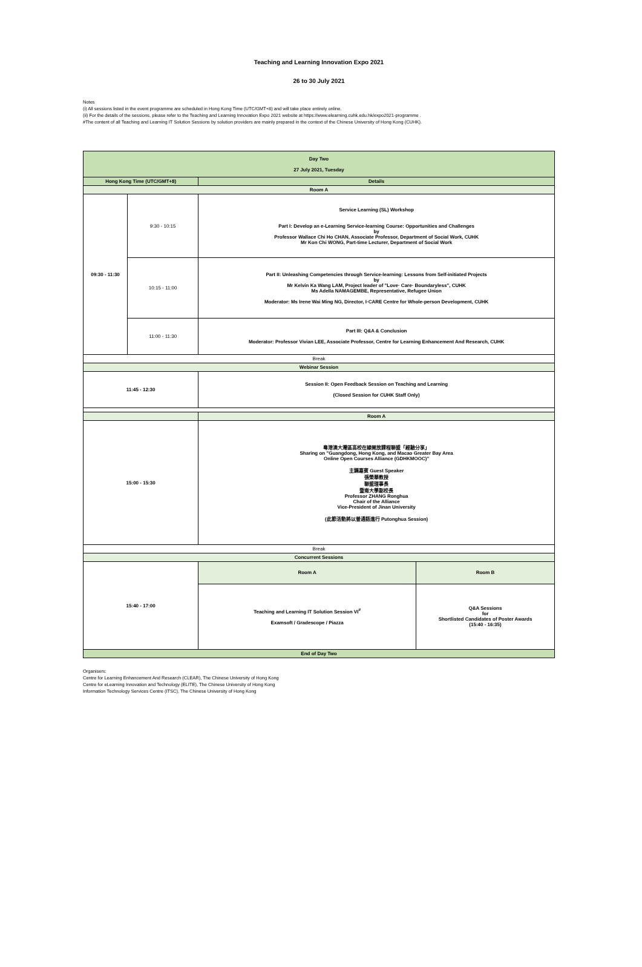Teaching and Learning Innovation Expo 2021
26 to 30 July 2021
Notes
(i) All sessions listed in the event programme are scheduled in Hong Kong Time (UTC/GMT+8) and will take place entirely online.
(ii) For the details of the sessions, please refer to the Teaching and Learning Innovation Expo 2021 website at https://www.elearning.cuhk.edu.hk/expo2021-programme .
#The content of all Teaching and Learning IT Solution Sessions by solution providers are mainly prepared in the context of the Chinese University of Hong Kong (CUHK).
| Day Two 27 July 2021, Tuesday | | | |
| Hong Kong Time (UTC/GMT+8) | | Details | |
| Room A | | | |
| 09:30 - 11:30 | 9:30 - 10:15 | Service Learning (SL) Workshop Part I: Develop an e-Learning Service-learning Course: Opportunities and Challenges by Professor Wallace Chi Ho CHAN, Associate Professor, Department of Social Work, CUHK Mr Kon Chi WONG, Part-time Lecturer, Department of Social Work | |
| | 10:15 - 11:00 | Part II: Unleashing Competencies through Service-learning: Lessons from Self-initiated Projects by Mr Kelvin Ka Wang LAM, Project leader of "Love· Care· Boundaryless", CUHK Ms Adella NAMAGEMBE, Representative, Refugee Union Moderator: Ms Irene Wai Ming NG, Director, I·CARE Centre for Whole-person Development, CUHK | |
| | 11:00 - 11:30 | Part III: Q&A & Conclusion Moderator: Professor Vivian LEE, Associate Professor, Centre for Learning Enhancement And Research, CUHK | |
| Break | | | |
| Webinar Session | | | |
| 11:45 - 12:30 | | Session II: Open Feedback Session on Teaching and Learning (Closed Session for CUHK Staff Only) | |
| | | Room A | |
| 15:00 - 15:30 | | 粵港澳大灣區高校在線開放課程聯盟「經驗分享」 Sharing on "Guangdong, Hong Kong, and Macao Greater Bay Area Online Open Courses Alliance (GDHKMOOC)" 主講嘉賓 Guest Speaker 張榮華教授 聯盟理事長 暨南大學副校長 Professor ZHANG Ronghua Chair of the Alliance Vice-President of Jinan University (此節活動將以普通話進行 Putonghua Session) | |
| Break | | | |
| Concurrent Sessions | | | |
| 15:40 - 17:00 | | Room A | Room B |
| | | Teaching and Learning IT Solution Session VI<sup>#</sup> Examsoft / Gradescope / Piazza | Q&A Sessions for Shortlisted Candidates of Poster Awards (15:40 - 16:35) |
| End of Day Two | | | |
Organisers:
Centre for Learning Enhancement And Research (CLEAR), The Chinese University of Hong Kong
Centre for eLearning Innovation and Technology (ELITE), The Chinese University of Hong Kong
Information Technology Services Centre (ITSC), The Chinese University of Hong Kong